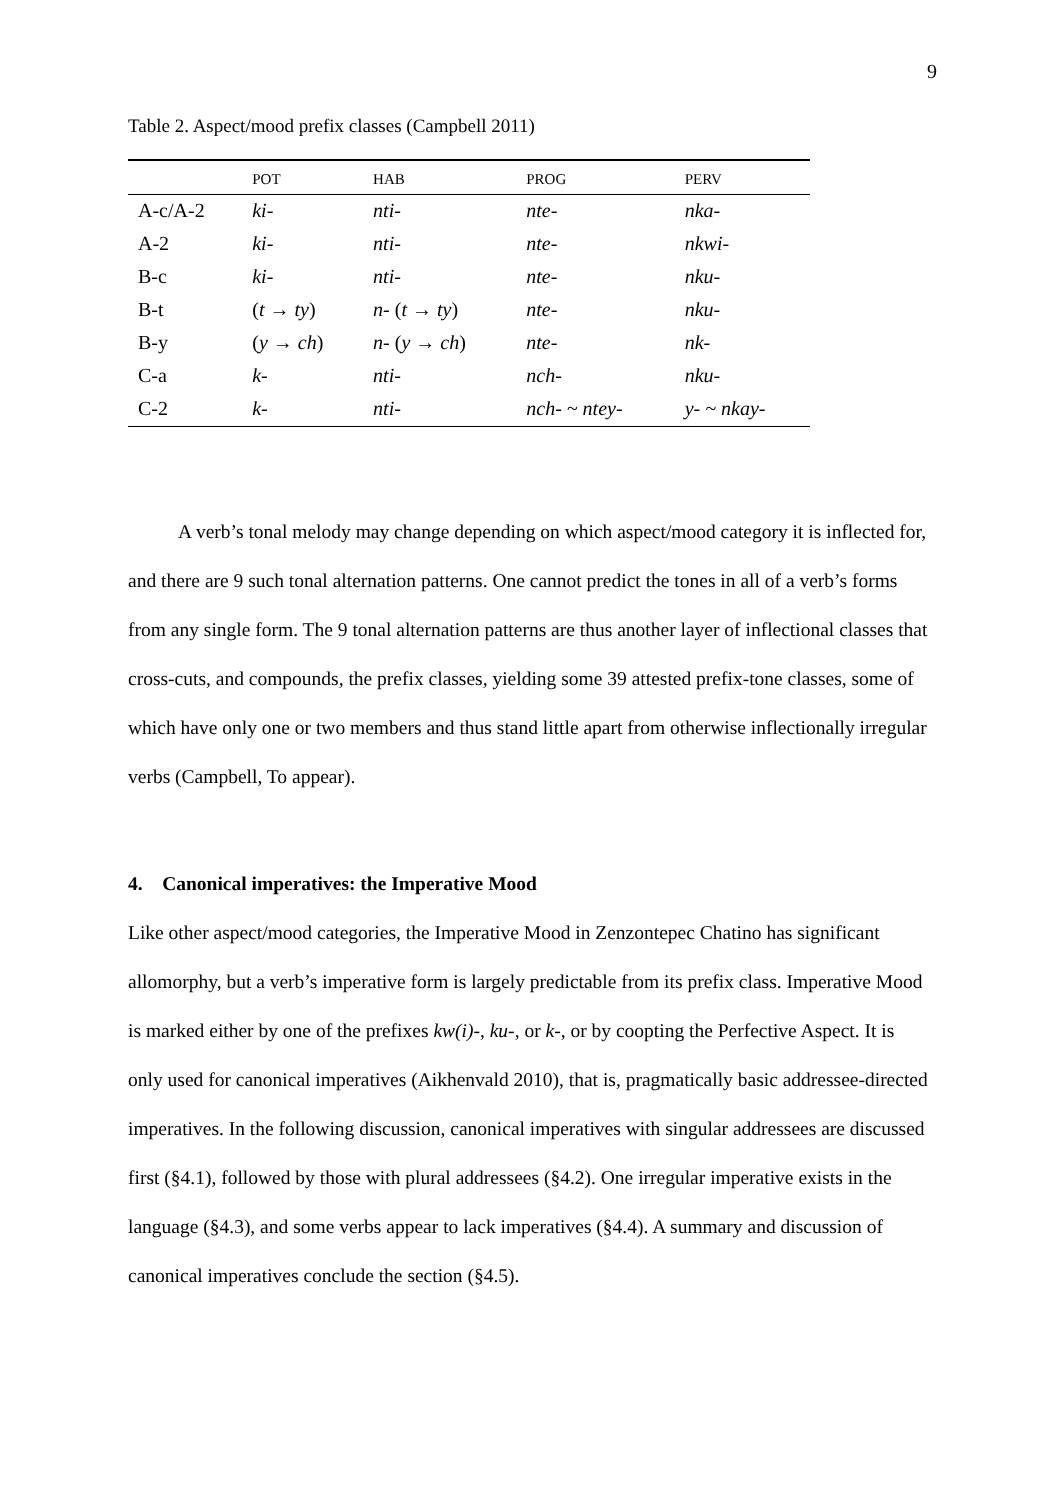9
Table 2. Aspect/mood prefix classes (Campbell 2011)
| | POT | HAB | PROG | PERV |
| --- | --- | --- | --- | --- |
| A-c/A-2 | ki- | nti- | nte- | nka- |
| A-2 | ki- | nti- | nte- | nkwi- |
| B-c | ki- | nti- | nte- | nku- |
| B-t | ( t → ty ) | n- ( t → ty ) | nte- | nku- |
| B-y | ( y → ch ) | n- ( y → ch ) | nte- | nk- |
| C-a | k- | nti- | nch- | nku- |
| C-2 | k- | nti- | nch- ~ ntey- | y- ~ nkay- |
A verb’s tonal melody may change depending on which aspect/mood category it is inflected for, and there are 9 such tonal alternation patterns. One cannot predict the tones in all of a verb’s forms from any single form. The 9 tonal alternation patterns are thus another layer of inflectional classes that cross-cuts, and compounds, the prefix classes, yielding some 39 attested prefix-tone classes, some of which have only one or two members and thus stand little apart from otherwise inflectionally irregular verbs (Campbell, To appear).
4. Canonical imperatives: the Imperative Mood
Like other aspect/mood categories, the Imperative Mood in Zenzontepec Chatino has significant allomorphy, but a verb’s imperative form is largely predictable from its prefix class. Imperative Mood is marked either by one of the prefixes kw(i)-, ku-, or k-, or by coopting the Perfective Aspect. It is only used for canonical imperatives (Aikhenvald 2010), that is, pragmatically basic addressee-directed imperatives. In the following discussion, canonical imperatives with singular addressees are discussed first (§4.1), followed by those with plural addressees (§4.2). One irregular imperative exists in the language (§4.3), and some verbs appear to lack imperatives (§4.4). A summary and discussion of canonical imperatives conclude the section (§4.5).